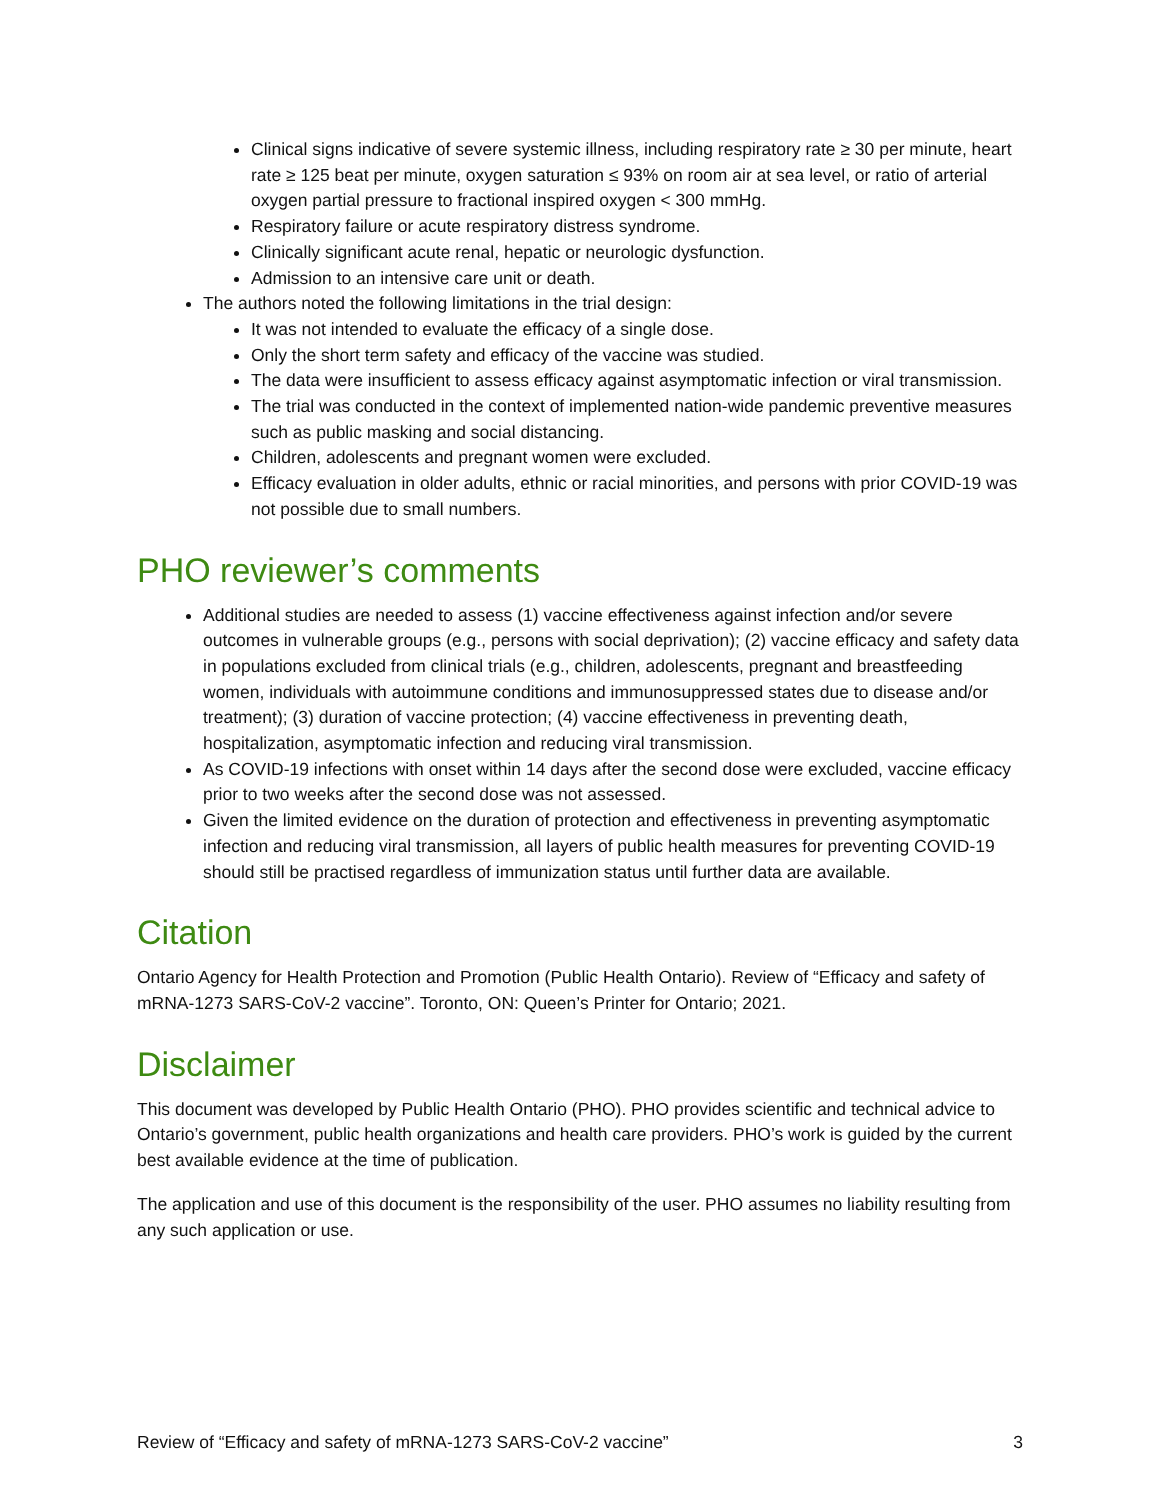Clinical signs indicative of severe systemic illness, including respiratory rate ≥ 30 per minute, heart rate ≥ 125 beat per minute, oxygen saturation ≤ 93% on room air at sea level, or ratio of arterial oxygen partial pressure to fractional inspired oxygen < 300 mmHg.
Respiratory failure or acute respiratory distress syndrome.
Clinically significant acute renal, hepatic or neurologic dysfunction.
Admission to an intensive care unit or death.
The authors noted the following limitations in the trial design:
It was not intended to evaluate the efficacy of a single dose.
Only the short term safety and efficacy of the vaccine was studied.
The data were insufficient to assess efficacy against asymptomatic infection or viral transmission.
The trial was conducted in the context of implemented nation-wide pandemic preventive measures such as public masking and social distancing.
Children, adolescents and pregnant women were excluded.
Efficacy evaluation in older adults, ethnic or racial minorities, and persons with prior COVID-19 was not possible due to small numbers.
PHO reviewer’s comments
Additional studies are needed to assess (1) vaccine effectiveness against infection and/or severe outcomes in vulnerable groups (e.g., persons with social deprivation); (2) vaccine efficacy and safety data in populations excluded from clinical trials (e.g., children, adolescents, pregnant and breastfeeding women, individuals with autoimmune conditions and immunosuppressed states due to disease and/or treatment); (3) duration of vaccine protection; (4) vaccine effectiveness in preventing death, hospitalization, asymptomatic infection and reducing viral transmission.
As COVID-19 infections with onset within 14 days after the second dose were excluded, vaccine efficacy prior to two weeks after the second dose was not assessed.
Given the limited evidence on the duration of protection and effectiveness in preventing asymptomatic infection and reducing viral transmission, all layers of public health measures for preventing COVID-19 should still be practised regardless of immunization status until further data are available.
Citation
Ontario Agency for Health Protection and Promotion (Public Health Ontario). Review of “Efficacy and safety of mRNA-1273 SARS-CoV-2 vaccine”. Toronto, ON: Queen’s Printer for Ontario; 2021.
Disclaimer
This document was developed by Public Health Ontario (PHO). PHO provides scientific and technical advice to Ontario’s government, public health organizations and health care providers. PHO’s work is guided by the current best available evidence at the time of publication.
The application and use of this document is the responsibility of the user. PHO assumes no liability resulting from any such application or use.
Review of “Efficacy and safety of mRNA-1273 SARS-CoV-2 vaccine” 3